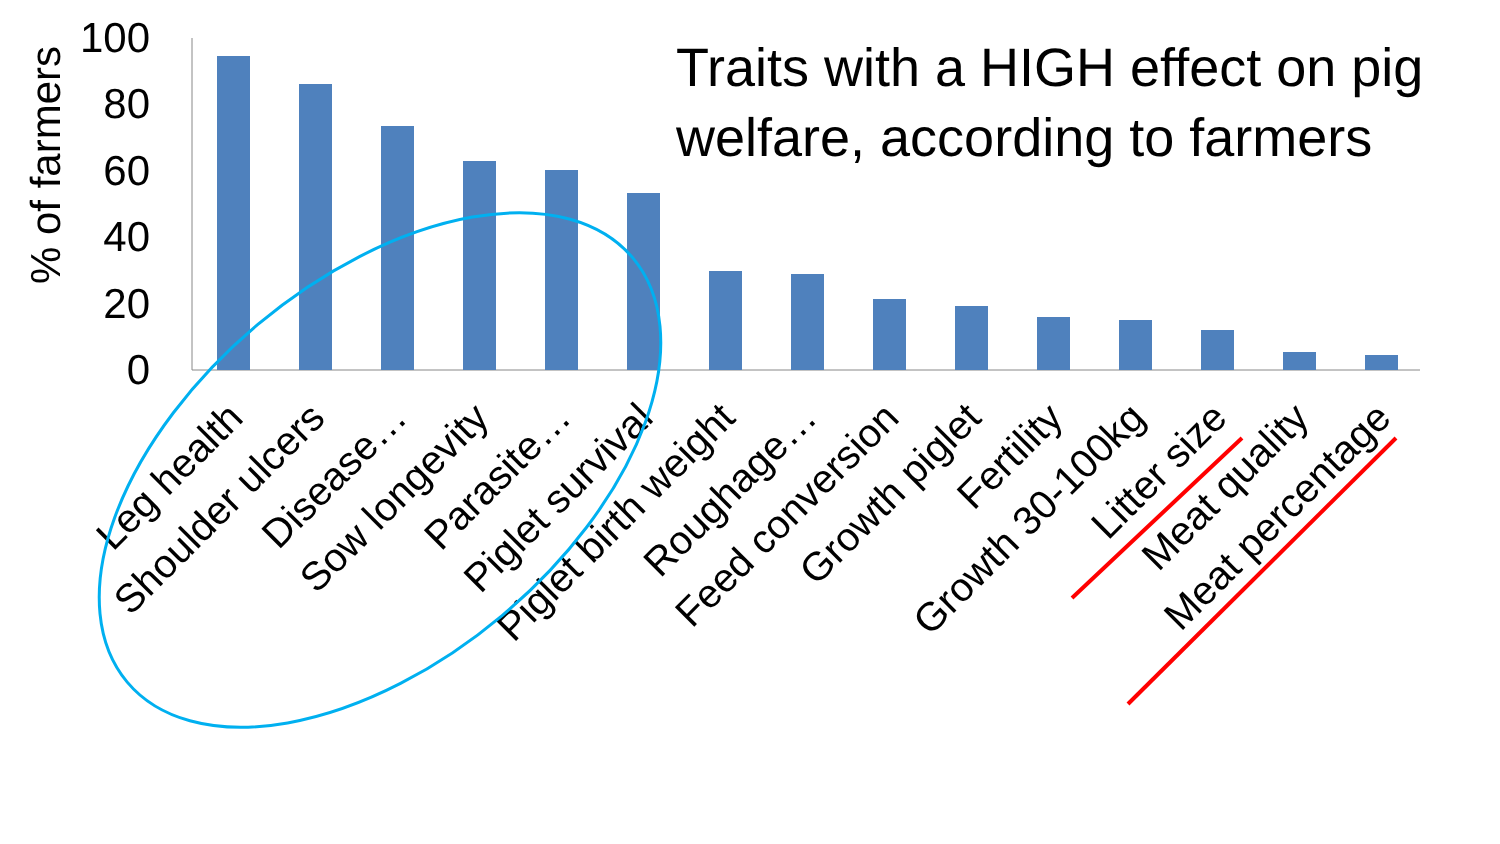% of farmers
100
80
60
40
20
0
Leg health
Shoulder ulcers
Disease…
Sow longevity
Parasite…
Piglet survival
Piglet birth weight
Roughage…
Feed conversion
Growth piglet
Fertility
Growth 30-100kg
Litter size
Meat quality
Meat percentage
Traits with a HIGH effect on pig welfare, according to farmers